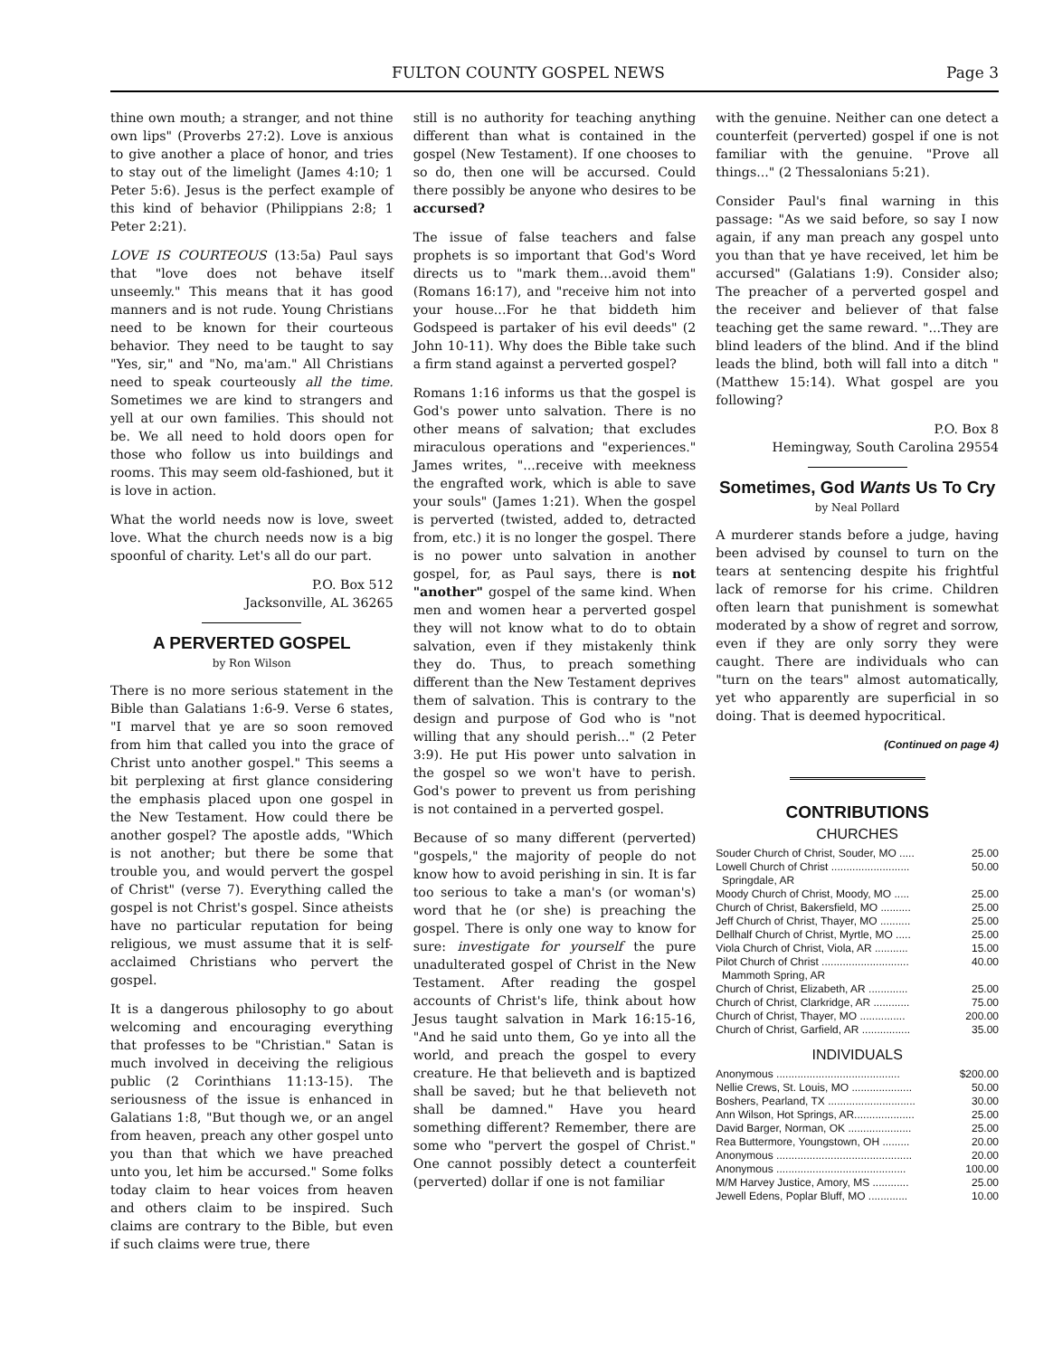FULTON COUNTY GOSPEL NEWS Page 3
thine own mouth; a stranger, and not thine own lips" (Proverbs 27:2). Love is anxious to give another a place of honor, and tries to stay out of the limelight (James 4:10; 1 Peter 5:6). Jesus is the perfect example of this kind of behavior (Philippians 2:8; 1 Peter 2:21).
LOVE IS COURTEOUS (13:5a) Paul says that "love does not behave itself unseemly." This means that it has good manners and is not rude. Young Christians need to be known for their courteous behavior. They need to be taught to say "Yes, sir," and "No, ma'am." All Christians need to speak courteously all the time. Sometimes we are kind to strangers and yell at our own families. This should not be. We all need to hold doors open for those who follow us into buildings and rooms. This may seem old-fashioned, but it is love in action.
What the world needs now is love, sweet love. What the church needs now is a big spoonful of charity. Let's all do our part.
P.O. Box 512
Jacksonville, AL 36265
A PERVERTED GOSPEL
by Ron Wilson
There is no more serious statement in the Bible than Galatians 1:6-9. Verse 6 states, "I marvel that ye are so soon removed from him that called you into the grace of Christ unto another gospel." This seems a bit perplexing at first glance considering the emphasis placed upon one gospel in the New Testament. How could there be another gospel? The apostle adds, "Which is not another; but there be some that trouble you, and would pervert the gospel of Christ" (verse 7). Everything called the gospel is not Christ's gospel. Since atheists have no particular reputation for being religious, we must assume that it is self-acclaimed Christians who pervert the gospel.
It is a dangerous philosophy to go about welcoming and encouraging everything that professes to be "Christian." Satan is much involved in deceiving the religious public (2 Corinthians 11:13-15). The seriousness of the issue is enhanced in Galatians 1:8, "But though we, or an angel from heaven, preach any other gospel unto you than that which we have preached unto you, let him be accursed." Some folks today claim to hear voices from heaven and others claim to be inspired. Such claims are contrary to the Bible, but even if such claims were true, there
still is no authority for teaching anything different than what is contained in the gospel (New Testament). If one chooses to so do, then one will be accursed. Could there possibly be anyone who desires to be accursed?
The issue of false teachers and false prophets is so important that God's Word directs us to "mark them...avoid them" (Romans 16:17), and "receive him not into your house...For he that biddeth him Godspeed is partaker of his evil deeds" (2 John 10-11). Why does the Bible take such a firm stand against a perverted gospel?
Romans 1:16 informs us that the gospel is God's power unto salvation. There is no other means of salvation; that excludes miraculous operations and "experiences." James writes, "...receive with meekness the engrafted work, which is able to save your souls" (James 1:21). When the gospel is perverted (twisted, added to, detracted from, etc.) it is no longer the gospel. There is no power unto salvation in another gospel, for, as Paul says, there is not "another" gospel of the same kind. When men and women hear a perverted gospel they will not know what to do to obtain salvation, even if they mistakenly think they do. Thus, to preach something different than the New Testament deprives them of salvation. This is contrary to the design and purpose of God who is "not willing that any should perish..." (2 Peter 3:9). He put His power unto salvation in the gospel so we won't have to perish. God's power to prevent us from perishing is not contained in a perverted gospel.
Because of so many different (perverted) "gospels," the majority of people do not know how to avoid perishing in sin. It is far too serious to take a man's (or woman's) word that he (or she) is preaching the gospel. There is only one way to know for sure: investigate for yourself the pure unadulterated gospel of Christ in the New Testament. After reading the gospel accounts of Christ's life, think about how Jesus taught salvation in Mark 16:15-16, "And he said unto them, Go ye into all the world, and preach the gospel to every creature. He that believeth and is baptized shall be saved; but he that believeth not shall be damned." Have you heard something different? Remember, there are some who "pervert the gospel of Christ." One cannot possibly detect a counterfeit (perverted) dollar if one is not familiar
with the genuine. Neither can one detect a counterfeit (perverted) gospel if one is not familiar with the genuine. "Prove all things..." (2 Thessalonians 5:21).
Consider Paul's final warning in this passage: "As we said before, so say I now again, if any man preach any gospel unto you than that ye have received, let him be accursed" (Galatians 1:9). Consider also; The preacher of a perverted gospel and the receiver and believer of that false teaching get the same reward. "...They are blind leaders of the blind. And if the blind leads the blind, both will fall into a ditch " (Matthew 15:14). What gospel are you following?
P.O. Box 8
Hemingway, South Carolina 29554
Sometimes, God Wants Us To Cry
by Neal Pollard
A murderer stands before a judge, having been advised by counsel to turn on the tears at sentencing despite his frightful lack of remorse for his crime. Children often learn that punishment is somewhat moderated by a show of regret and sorrow, even if they are only sorry they were caught. There are individuals who can "turn on the tears" almost automatically, yet who apparently are superficial in so doing. That is deemed hypocritical.
(Continued on page 4)
CONTRIBUTIONS
CHURCHES
| Souder Church of Christ, Souder, MO ..... | 25.00 |
| Lowell Church of Christ .......................... Springdale, AR | 50.00 |
| Moody Church of Christ, Moody, MO ..... | 25.00 |
| Church of Christ, Bakersfield, MO .......... | 25.00 |
| Jeff Church of Christ, Thayer, MO .......... | 25.00 |
| Dellhalf Church of Christ, Myrtle, MO ..... | 25.00 |
| Viola Church of Christ, Viola, AR ........... | 15.00 |
| Pilot Church of Christ ............................. Mammoth Spring, AR | 40.00 |
| Church of Christ, Elizabeth, AR ............. | 25.00 |
| Church of Christ, Clarkridge, AR ............ | 75.00 |
| Church of Christ, Thayer, MO ............... | 200.00 |
| Church of Christ, Garfield, AR ................ | 35.00 |
INDIVIDUALS
| Anonymous ......................................... | $200.00 |
| Nellie Crews, St. Louis, MO .................... | 50.00 |
| Boshers, Pearland, TX ............................. | 30.00 |
| Ann Wilson, Hot Springs, AR.................... | 25.00 |
| David Barger, Norman, OK ..................... | 25.00 |
| Rea Buttermore, Youngstown, OH ......... | 20.00 |
| Anonymous ............................................. | 20.00 |
| Anonymous ........................................... | 100.00 |
| M/M Harvey Justice, Amory, MS ............ | 25.00 |
| Jewell Edens, Poplar Bluff, MO ............. | 10.00 |